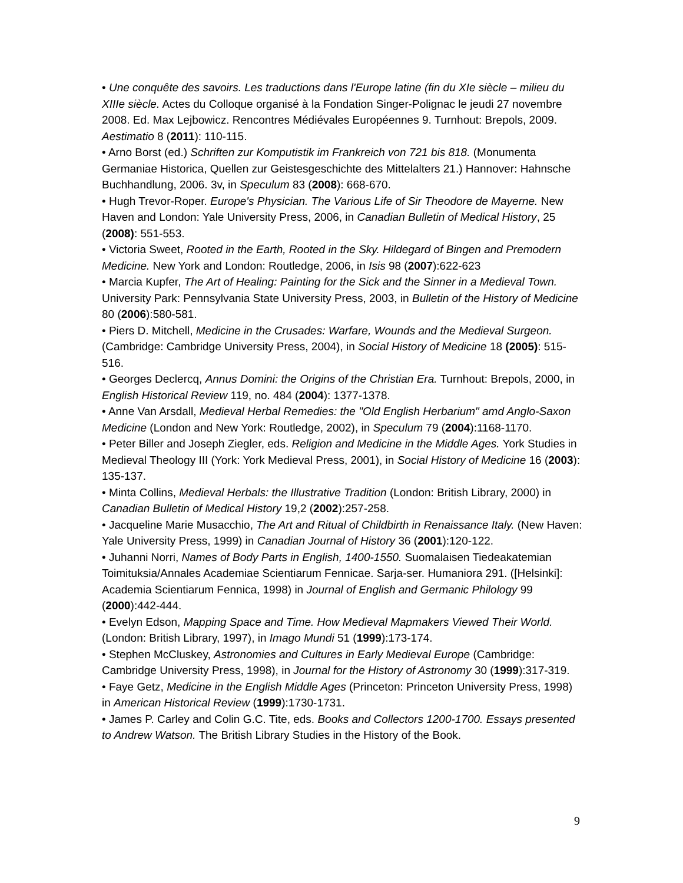• Une conquête des savoirs. Les traductions dans l'Europe latine (fin du XIe siècle – milieu du XIIIe siècle. Actes du Colloque organisé à la Fondation Singer-Polignac le jeudi 27 novembre 2008. Ed. Max Lejbowicz. Rencontres Médiévales Européennes 9. Turnhout: Brepols, 2009. Aestimatio 8 (2011): 110-115.
• Arno Borst (ed.) Schriften zur Komputistik im Frankreich von 721 bis 818. (Monumenta Germaniae Historica, Quellen zur Geistesgeschichte des Mittelalters 21.) Hannover: Hahnsche Buchhandlung, 2006. 3v, in Speculum 83 (2008): 668-670.
• Hugh Trevor-Roper. Europe's Physician. The Various Life of Sir Theodore de Mayerne. New Haven and London: Yale University Press, 2006, in Canadian Bulletin of Medical History, 25 (2008): 551-553.
• Victoria Sweet, Rooted in the Earth, Rooted in the Sky. Hildegard of Bingen and Premodern Medicine. New York and London: Routledge, 2006, in Isis 98 (2007):622-623
• Marcia Kupfer, The Art of Healing: Painting for the Sick and the Sinner in a Medieval Town. University Park: Pennsylvania State University Press, 2003, in Bulletin of the History of Medicine 80 (2006):580-581.
• Piers D. Mitchell, Medicine in the Crusades: Warfare, Wounds and the Medieval Surgeon. (Cambridge: Cambridge University Press, 2004), in Social History of Medicine 18 (2005): 515-516.
• Georges Declercq, Annus Domini: the Origins of the Christian Era. Turnhout: Brepols, 2000, in English Historical Review 119, no. 484 (2004): 1377-1378.
• Anne Van Arsdall, Medieval Herbal Remedies: the "Old English Herbarium" amd Anglo-Saxon Medicine (London and New York: Routledge, 2002), in Speculum 79 (2004):1168-1170.
• Peter Biller and Joseph Ziegler, eds. Religion and Medicine in the Middle Ages. York Studies in Medieval Theology III (York: York Medieval Press, 2001), in Social History of Medicine 16 (2003): 135-137.
• Minta Collins, Medieval Herbals: the Illustrative Tradition (London: British Library, 2000) in Canadian Bulletin of Medical History 19,2 (2002):257-258.
• Jacqueline Marie Musacchio, The Art and Ritual of Childbirth in Renaissance Italy. (New Haven: Yale University Press, 1999) in Canadian Journal of History 36 (2001):120-122.
• Juhanni Norri, Names of Body Parts in English, 1400-1550. Suomalaisen Tiedeakatemian Toimituksia/Annales Academiae Scientiarum Fennicae. Sarja-ser. Humaniora 291. ([Helsinki]: Academia Scientiarum Fennica, 1998) in Journal of English and Germanic Philology 99 (2000):442-444.
• Evelyn Edson, Mapping Space and Time. How Medieval Mapmakers Viewed Their World. (London: British Library, 1997), in Imago Mundi 51 (1999):173-174.
• Stephen McCluskey, Astronomies and Cultures in Early Medieval Europe (Cambridge: Cambridge University Press, 1998), in Journal for the History of Astronomy 30 (1999):317-319.
• Faye Getz, Medicine in the English Middle Ages (Princeton: Princeton University Press, 1998) in American Historical Review (1999):1730-1731.
• James P. Carley and Colin G.C. Tite, eds. Books and Collectors 1200-1700. Essays presented to Andrew Watson. The British Library Studies in the History of the Book.
9